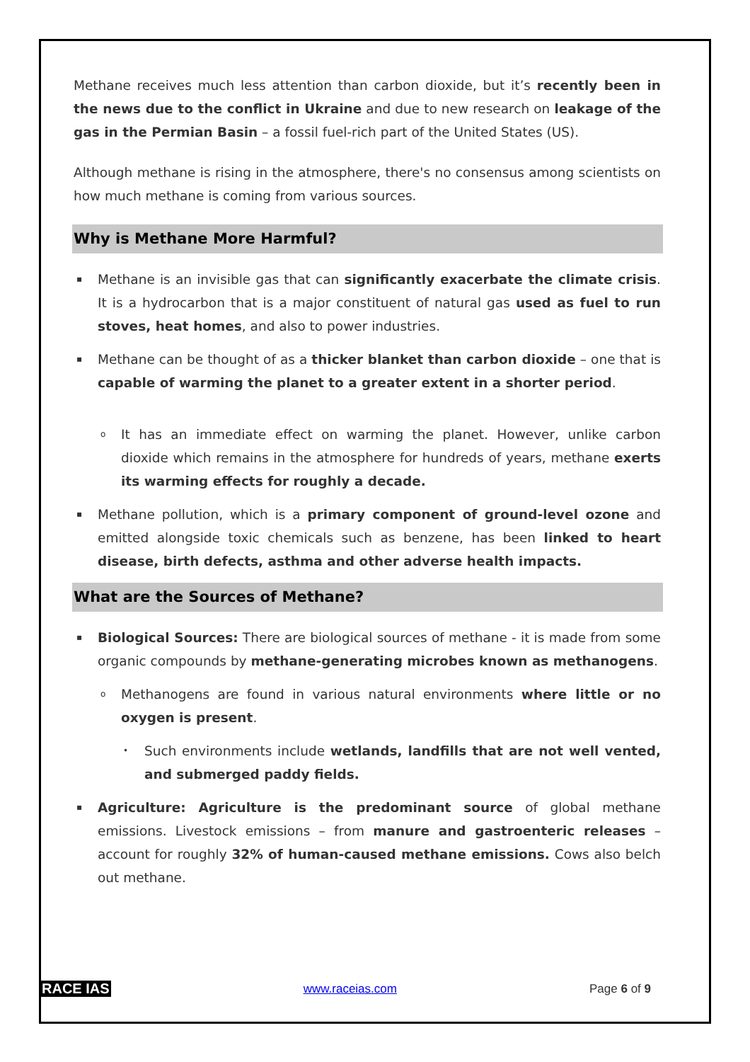Methane receives much less attention than carbon dioxide, but it’s recently been in the news due to the conflict in Ukraine and due to new research on leakage of the gas in the Permian Basin – a fossil fuel-rich part of the United States (US).
Although methane is rising in the atmosphere, there's no consensus among scientists on how much methane is coming from various sources.
Why is Methane More Harmful?
▪ Methane is an invisible gas that can significantly exacerbate the climate crisis. It is a hydrocarbon that is a major constituent of natural gas used as fuel to run stoves, heat homes, and also to power industries.
▪ Methane can be thought of as a thicker blanket than carbon dioxide – one that is capable of warming the planet to a greater extent in a shorter period.
o It has an immediate effect on warming the planet. However, unlike carbon dioxide which remains in the atmosphere for hundreds of years, methane exerts its warming effects for roughly a decade.
▪ Methane pollution, which is a primary component of ground-level ozone and emitted alongside toxic chemicals such as benzene, has been linked to heart disease, birth defects, asthma and other adverse health impacts.
What are the Sources of Methane?
▪ Biological Sources: There are biological sources of methane - it is made from some organic compounds by methane-generating microbes known as methanogens.
o Methanogens are found in various natural environments where little or no oxygen is present.
• Such environments include wetlands, landfills that are not well vented, and submerged paddy fields.
▪ Agriculture: Agriculture is the predominant source of global methane emissions. Livestock emissions – from manure and gastroenteric releases – account for roughly 32% of human-caused methane emissions. Cows also belch out methane.
RACE IAS www.raceias.com Page 6 of 9